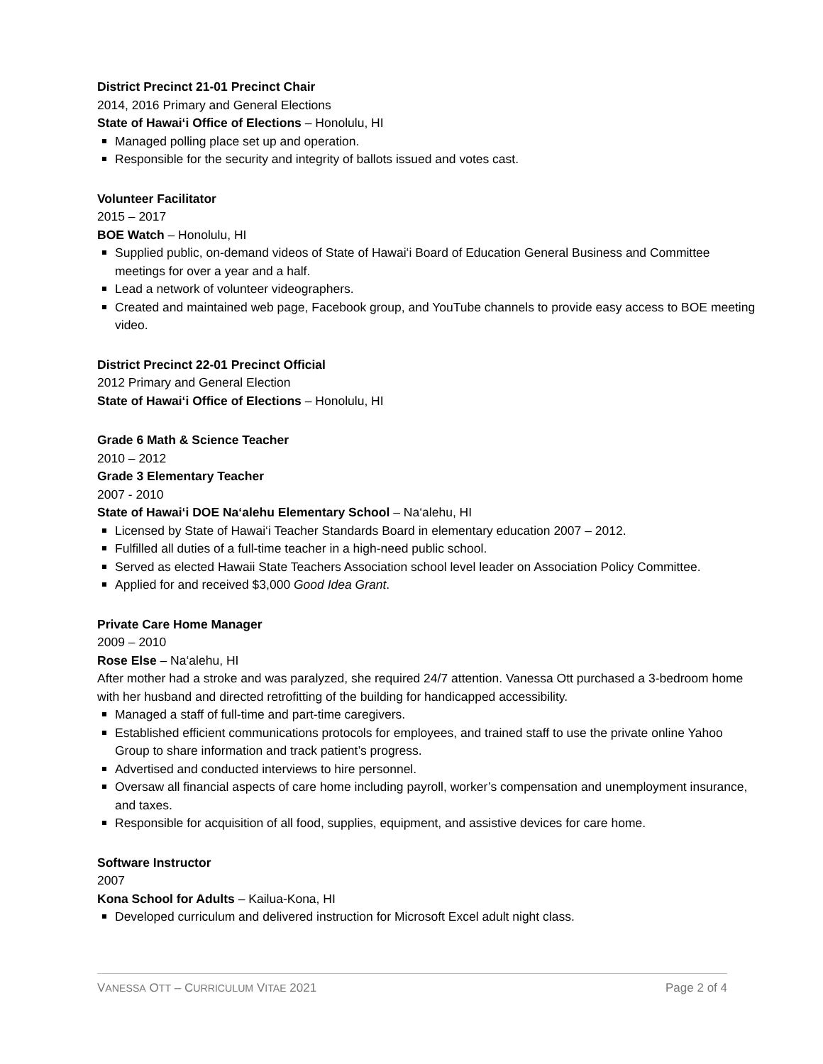District Precinct 21-01 Precinct Chair
2014, 2016 Primary and General Elections
State of Hawai‘i Office of Elections – Honolulu, HI
Managed polling place set up and operation.
Responsible for the security and integrity of ballots issued and votes cast.
Volunteer Facilitator
2015 – 2017
BOE Watch – Honolulu, HI
Supplied public, on-demand videos of State of Hawai‘i Board of Education General Business and Committee meetings for over a year and a half.
Lead a network of volunteer videographers.
Created and maintained web page, Facebook group, and YouTube channels to provide easy access to BOE meeting video.
District Precinct 22-01 Precinct Official
2012 Primary and General Election
State of Hawai‘i Office of Elections – Honolulu, HI
Grade 6 Math & Science Teacher
2010 – 2012
Grade 3 Elementary Teacher
2007 - 2010
State of Hawai‘i DOE Na‘alehu Elementary School – Na‘alehu, HI
Licensed by State of Hawai‘i Teacher Standards Board in elementary education 2007 – 2012.
Fulfilled all duties of a full-time teacher in a high-need public school.
Served as elected Hawaii State Teachers Association school level leader on Association Policy Committee.
Applied for and received $3,000 Good Idea Grant.
Private Care Home Manager
2009 – 2010
Rose Else – Na‘alehu, HI
After mother had a stroke and was paralyzed, she required 24/7 attention. Vanessa Ott purchased a 3-bedroom home with her husband and directed retrofitting of the building for handicapped accessibility.
Managed a staff of full-time and part-time caregivers.
Established efficient communications protocols for employees, and trained staff to use the private online Yahoo Group to share information and track patient’s progress.
Advertised and conducted interviews to hire personnel.
Oversaw all financial aspects of care home including payroll, worker’s compensation and unemployment insurance, and taxes.
Responsible for acquisition of all food, supplies, equipment, and assistive devices for care home.
Software Instructor
2007
Kona School for Adults – Kailua-Kona, HI
Developed curriculum and delivered instruction for Microsoft Excel adult night class.
VANESSA OTT – CURRICULUM VITAE 2021 Page 2 of 4